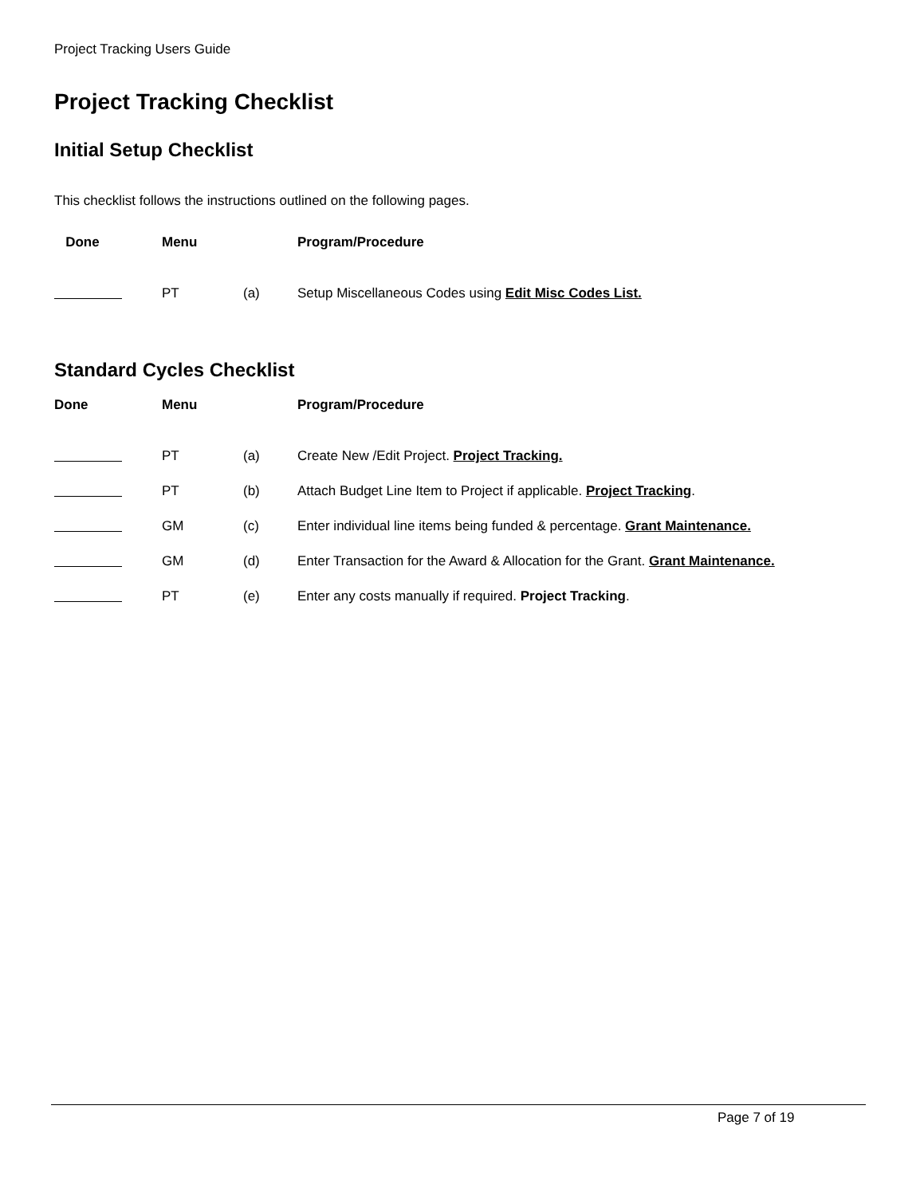Project Tracking Users Guide
Project Tracking Checklist
Initial Setup Checklist
This checklist follows the instructions outlined on the following pages.
| Done | Menu | | Program/Procedure |
| --- | --- | --- | --- |
| | PT | (a) | Setup Miscellaneous Codes using Edit Misc Codes List. |
Standard Cycles Checklist
| Done | Menu | | Program/Procedure |
| --- | --- | --- | --- |
| | PT | (a) | Create New /Edit Project. Project Tracking. |
| | PT | (b) | Attach Budget Line Item to Project if applicable. Project Tracking . |
| | GM | (c) | Enter individual line items being funded & percentage. Grant Maintenance. |
| | GM | (d) | Enter Transaction for the Award & Allocation for the Grant. Grant Maintenance. |
| | PT | (e) | Enter any costs manually if required. Project Tracking . |
Page 7 of 19